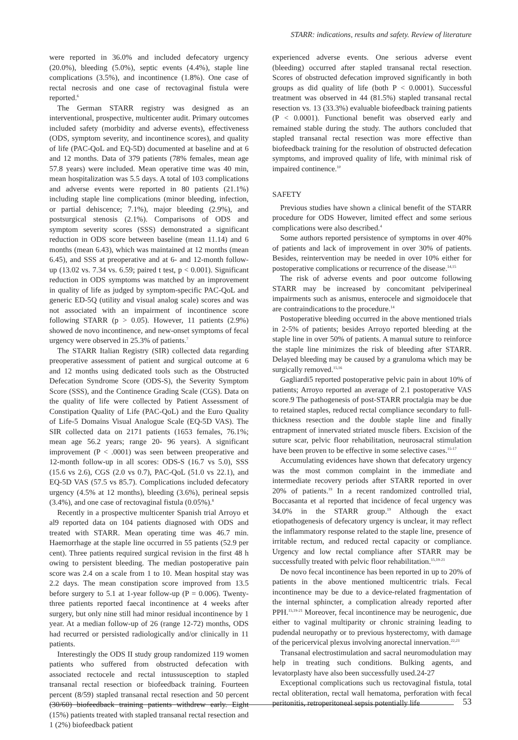STARR: indications, results and safety. Review of literature
were reported in 36.0% and included defecatory urgency (20.0%), bleeding (5.0%), septic events (4.4%), staple line complications (3.5%), and incontinence (1.8%). One case of rectal necrosis and one case of rectovaginal fistula were reported.<sup>6</sup>
The German STARR registry was designed as an interventional, prospective, multicenter audit. Primary outcomes included safety (morbidity and adverse events), effectiveness (ODS, symptom severity, and incontinence scores), and quality of life (PAC-QoL and EQ-5D) documented at baseline and at 6 and 12 months. Data of 379 patients (78% females, mean age 57.8 years) were included. Mean operative time was 40 min, mean hospitalization was 5.5 days. A total of 103 complications and adverse events were reported in 80 patients (21.1%) including staple line complications (minor bleeding, infection, or partial dehiscence; 7.1%), major bleeding (2.9%), and postsurgical stenosis (2.1%). Comparisons of ODS and symptom severity scores (SSS) demonstrated a significant reduction in ODS score between baseline (mean 11.14) and 6 months (mean 6.43), which was maintained at 12 months (mean 6.45), and SSS at preoperative and at 6- and 12-month follow-up (13.02 vs. 7.34 vs. 6.59; paired t test, p < 0.001). Significant reduction in ODS symptoms was matched by an improvement in quality of life as judged by symptom-specific PAC-QoL and generic ED-5Q (utility and visual analog scale) scores and was not associated with an impairment of incontinence score following STARR (p > 0.05). However, 11 patients (2.9%) showed de novo incontinence, and new-onset symptoms of fecal urgency were observed in 25.3% of patients.<sup>7</sup>
The STARR Italian Registry (SIR) collected data regarding preoperative assessment of patient and surgical outcome at 6 and 12 months using dedicated tools such as the Obstructed Defecation Syndrome Score (ODS-S), the Severity Symptom Score (SSS), and the Continence Grading Scale (CGS). Data on the quality of life were collected by Patient Assessment of Constipation Quality of Life (PAC-QoL) and the Euro Quality of Life-5 Domains Visual Analogue Scale (EQ-5D VAS). The SIR collected data on 2171 patients (1653 females, 76.1%; mean age 56.2 years; range 20- 96 years). A significant improvement (P < .0001) was seen between preoperative and 12-month follow-up in all scores: ODS-S (16.7 vs 5.0), SSS (15.6 vs 2.6), CGS (2.0 vs 0.7), PAC-QoL (51.0 vs 22.1), and EQ-5D VAS (57.5 vs 85.7). Complications included defecatory urgency (4.5% at 12 months), bleeding (3.6%), perineal sepsis (3.4%), and one case of rectovaginal fistula (0.05%).<sup>8</sup>
Recently in a prospective multicenter Spanish trial Arroyo et al9 reported data on 104 patients diagnosed with ODS and treated with STARR. Mean operating time was 46.7 min. Haemorrhage at the staple line occurred in 55 patients (52.9 per cent). Three patients required surgical revision in the first 48 h owing to persistent bleeding. The median postoperative pain score was 2.4 on a scale from 1 to 10. Mean hospital stay was 2.2 days. The mean constipation score improved from 13.5 before surgery to 5.1 at 1-year follow-up (P = 0.006). Twenty-three patients reported faecal incontinence at 4 weeks after surgery, but only nine still had minor residual incontinence by 1 year. At a median follow-up of 26 (range 12-72) months, ODS had recurred or persisted radiologically and/or clinically in 11 patients.
Interestingly the ODS II study group randomized 119 women patients who suffered from obstructed defecation with associated rectocele and rectal intussusception to stapled transanal rectal resection or biofeedback training. Fourteen percent (8/59) stapled transanal rectal resection and 50 percent (30/60) biofeedback training patients withdrew early. Eight (15%) patients treated with stapled transanal rectal resection and 1 (2%) biofeedback patient
experienced adverse events. One serious adverse event (bleeding) occurred after stapled transanal rectal resection. Scores of obstructed defecation improved significantly in both groups as did quality of life (both P < 0.0001). Successful treatment was observed in 44 (81.5%) stapled transanal rectal resection vs. 13 (33.3%) evaluable biofeedback training patients (P < 0.0001). Functional benefit was observed early and remained stable during the study. The authors concluded that stapled transanal rectal resection was more effective than biofeedback training for the resolution of obstructed defecation symptoms, and improved quality of life, with minimal risk of impaired continence.<sup>10</sup>
SAFETY
Previous studies have shown a clinical benefit of the STARR procedure for ODS However, limited effect and some serious complications were also described.<sup>4</sup>
Some authors reported persistence of symptoms in over 40% of patients and lack of improvement in over 30% of patients. Besides, reintervention may be needed in over 10% either for postoperative complications or recurrence of the disease.<sup>14,15</sup>
The risk of adverse events and poor outcome following STARR may be increased by concomitant pelviperineal impairments such as anismus, enterocele and sigmoidocele that are contraindications to the procedure.<sup>14</sup>
Postoperative bleeding occurred in the above mentioned trials in 2-5% of patients; besides Arroyo reported bleeding at the staple line in over 50% of patients. A manual suture to reinforce the staple line minimizes the risk of bleeding after STARR. Delayed bleeding may be caused by a granuloma which may be surgically removed.<sup>15,16</sup>
Gagliardi5 reported postoperative pelvic pain in about 10% of patients; Arroyo reported an average of 2.1 postoperative VAS score.9 The pathogenesis of post-STARR proctalgia may be due to retained staples, reduced rectal compliance secondary to full-thickness resection and the double staple line and finally entrapment of innervated striated muscle fibers. Excision of the suture scar, pelvic floor rehabilitation, neurosacral stimulation have been proven to be effective in some selective cases.<sup>15-17</sup>
Accumulating evidences have shown that defecatory urgency was the most common complaint in the immediate and intermediate recovery periods after STARR reported in over 20% of patients.<sup>19</sup> In a recent randomized controlled trial, Boccasanta et al reported that incidence of fecal urgency was 34.0% in the STARR group.<sup>19</sup> Although the exact etiopathogenesis of defecatory urgency is unclear, it may reflect the inflammatory response related to the staple line, presence of irritable rectum, and reduced rectal capacity or compliance. Urgency and low rectal compliance after STARR may be successfully treated with pelvic floor rehabilitation.<sup>15,19-21</sup>
De novo fecal incontinence has been reported in up to 20% of patients in the above mentioned multicentric trials. Fecal incontinence may be due to a device-related fragmentation of the internal sphincter, a complication already reported after PPH.<sup>15,19-21</sup> Moreover, fecal incontinence may be neurogenic, due either to vaginal multiparity or chronic straining leading to pudendal neuropathy or to previous hysterectomy, with damage of the pericervical plexus involving anorectal innervation.<sup>22,23</sup>
Transanal electrostimulation and sacral neuromodulation may help in treating such conditions. Bulking agents, and levatorplasty have also been successfully used.24-27
Exceptional complications such us rectovaginal fistula, total rectal obliteration, rectal wall hematoma, perforation with fecal peritonitis, retroperitoneal sepsis potentially life
53